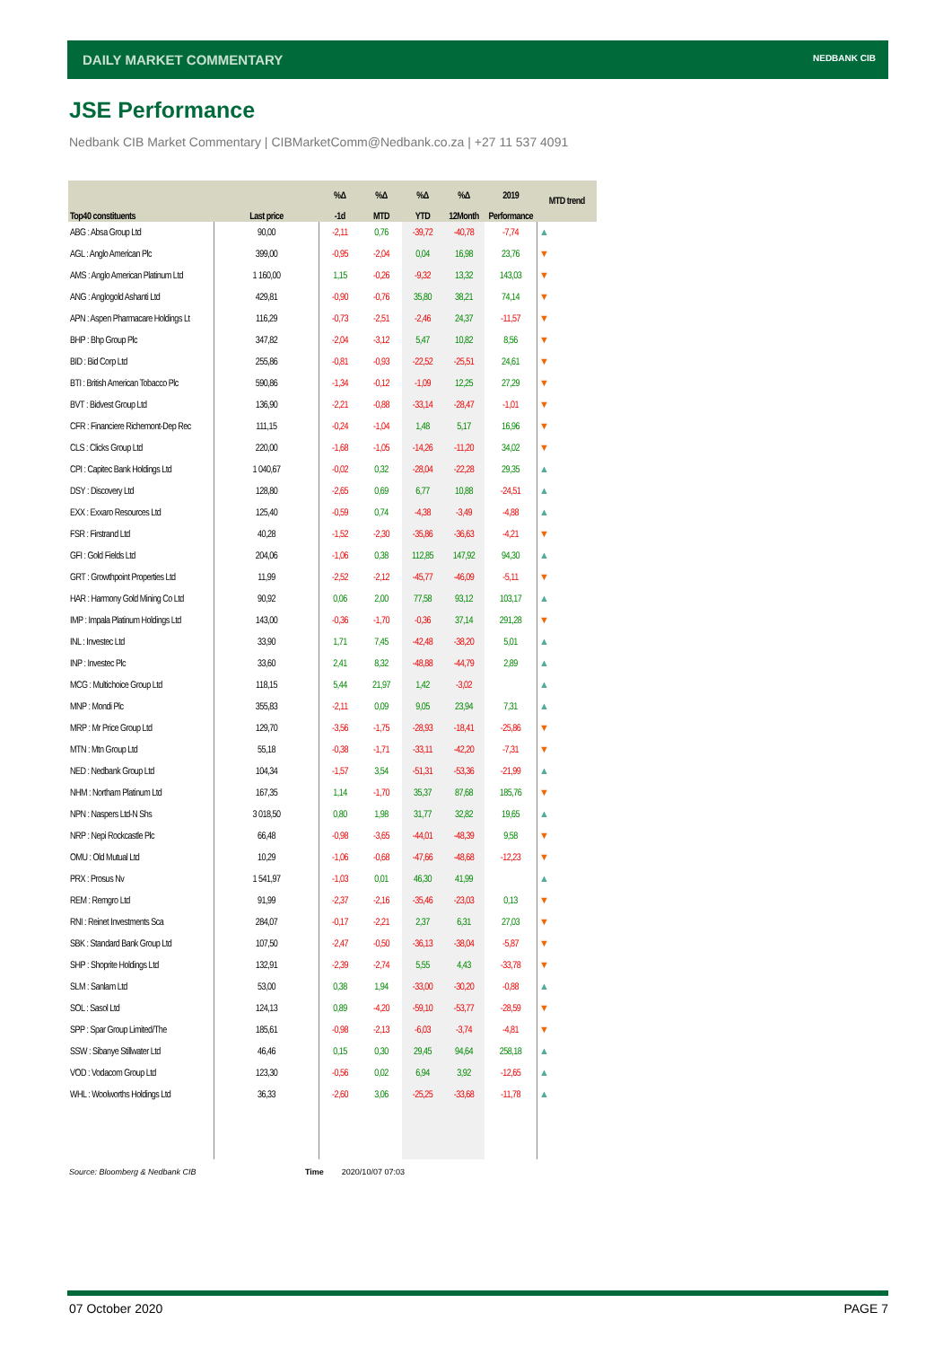DAILY MARKET COMMENTARY
NEDBANK CIB
JSE Performance
Nedbank CIB Market Commentary | CIBMarketComm@Nedbank.co.za | +27 11 537 4091
| | | %Δ | %Δ | %Δ | %Δ | 2019 | MTD trend |
| --- | --- | --- | --- | --- | --- | --- | --- |
| Top40 constituents | Last price | -1d | MTD | YTD | 12Month | Performance | |
| ABG : Absa Group Ltd | 90,00 | -2,11 | 0,76 | -39,72 | -40,78 | -7,74 | ▲ |
| AGL : Anglo American Plc | 399,00 | -0,95 | -2,04 | 0,04 | 16,98 | 23,76 | ▼ |
| AMS : Anglo American Platinum Ltd | 1 160,00 | 1,15 | -0,26 | -9,32 | 13,32 | 143,03 | ▼ |
| ANG : Anglogold Ashanti Ltd | 429,81 | -0,90 | -0,76 | 35,80 | 38,21 | 74,14 | ▼ |
| APN : Aspen Pharmacare Holdings Lt | 116,29 | -0,73 | -2,51 | -2,46 | 24,37 | -11,57 | ▼ |
| BHP : Bhp Group Plc | 347,82 | -2,04 | -3,12 | 5,47 | 10,82 | 8,56 | ▼ |
| BID : Bid Corp Ltd | 255,86 | -0,81 | -0,93 | -22,52 | -25,51 | 24,61 | ▼ |
| BTI : British American Tobacco Plc | 590,86 | -1,34 | -0,12 | -1,09 | 12,25 | 27,29 | ▼ |
| BVT : Bidvest Group Ltd | 136,90 | -2,21 | -0,88 | -33,14 | -28,47 | -1,01 | ▼ |
| CFR : Financiere Richemont-Dep Rec | 111,15 | -0,24 | -1,04 | 1,48 | 5,17 | 16,96 | ▼ |
| CLS : Clicks Group Ltd | 220,00 | -1,68 | -1,05 | -14,26 | -11,20 | 34,02 | ▼ |
| CPI : Capitec Bank Holdings Ltd | 1 040,67 | -0,02 | 0,32 | -28,04 | -22,28 | 29,35 | ▲ |
| DSY : Discovery Ltd | 128,80 | -2,65 | 0,69 | 6,77 | 10,88 | -24,51 | ▲ |
| EXX : Exxaro Resources Ltd | 125,40 | -0,59 | 0,74 | -4,38 | -3,49 | -4,88 | ▲ |
| FSR : Firstrand Ltd | 40,28 | -1,52 | -2,30 | -35,86 | -36,63 | -4,21 | ▼ |
| GFI : Gold Fields Ltd | 204,06 | -1,06 | 0,38 | 112,85 | 147,92 | 94,30 | ▲ |
| GRT : Growthpoint Properties Ltd | 11,99 | -2,52 | -2,12 | -45,77 | -46,09 | -5,11 | ▼ |
| HAR : Harmony Gold Mining Co Ltd | 90,92 | 0,06 | 2,00 | 77,58 | 93,12 | 103,17 | ▲ |
| IMP : Impala Platinum Holdings Ltd | 143,00 | -0,36 | -1,70 | -0,36 | 37,14 | 291,28 | ▼ |
| INL : Investec Ltd | 33,90 | 1,71 | 7,45 | -42,48 | -38,20 | 5,01 | ▲ |
| INP : Investec Plc | 33,60 | 2,41 | 8,32 | -48,88 | -44,79 | 2,89 | ▲ |
| MCG : Multichoice Group Ltd | 118,15 | 5,44 | 21,97 | 1,42 | -3,02 | | ▲ |
| MNP : Mondi Plc | 355,83 | -2,11 | 0,09 | 9,05 | 23,94 | 7,31 | ▲ |
| MRP : Mr Price Group Ltd | 129,70 | -3,56 | -1,75 | -28,93 | -18,41 | -25,86 | ▼ |
| MTN : Mtn Group Ltd | 55,18 | -0,38 | -1,71 | -33,11 | -42,20 | -7,31 | ▼ |
| NED : Nedbank Group Ltd | 104,34 | -1,57 | 3,54 | -51,31 | -53,36 | -21,99 | ▲ |
| NHM : Northam Platinum Ltd | 167,35 | 1,14 | -1,70 | 35,37 | 87,68 | 185,76 | ▼ |
| NPN : Naspers Ltd-N Shs | 3 018,50 | 0,80 | 1,98 | 31,77 | 32,82 | 19,65 | ▲ |
| NRP : Nepi Rockcastle Plc | 66,48 | -0,98 | -3,65 | -44,01 | -48,39 | 9,58 | ▼ |
| OMU : Old Mutual Ltd | 10,29 | -1,06 | -0,68 | -47,66 | -48,68 | -12,23 | ▼ |
| PRX : Prosus Nv | 1 541,97 | -1,03 | 0,01 | 46,30 | 41,99 | | ▲ |
| REM : Remgro Ltd | 91,99 | -2,37 | -2,16 | -35,46 | -23,03 | 0,13 | ▼ |
| RNI : Reinet Investments Sca | 284,07 | -0,17 | -2,21 | 2,37 | 6,31 | 27,03 | ▼ |
| SBK : Standard Bank Group Ltd | 107,50 | -2,47 | -0,50 | -36,13 | -38,04 | -5,87 | ▼ |
| SHP : Shoprite Holdings Ltd | 132,91 | -2,39 | -2,74 | 5,55 | 4,43 | -33,78 | ▼ |
| SLM : Sanlam Ltd | 53,00 | 0,38 | 1,94 | -33,00 | -30,20 | -0,88 | ▲ |
| SOL : Sasol Ltd | 124,13 | 0,89 | -4,20 | -59,10 | -53,77 | -28,59 | ▼ |
| SPP : Spar Group Limited/The | 185,61 | -0,98 | -2,13 | -6,03 | -3,74 | -4,81 | ▼ |
| SSW : Sibanye Stillwater Ltd | 46,46 | 0,15 | 0,30 | 29,45 | 94,64 | 258,18 | ▲ |
| VOD : Vodacom Group Ltd | 123,30 | -0,56 | 0,02 | 6,94 | 3,92 | -12,65 | ▲ |
| WHL : Woolworths Holdings Ltd | 36,33 | -2,60 | 3,06 | -25,25 | -33,68 | -11,78 | ▲ |
Source: Bloomberg & Nedbank CIB
Time 2020/10/07 07:03
07 October 2020 PAGE 7